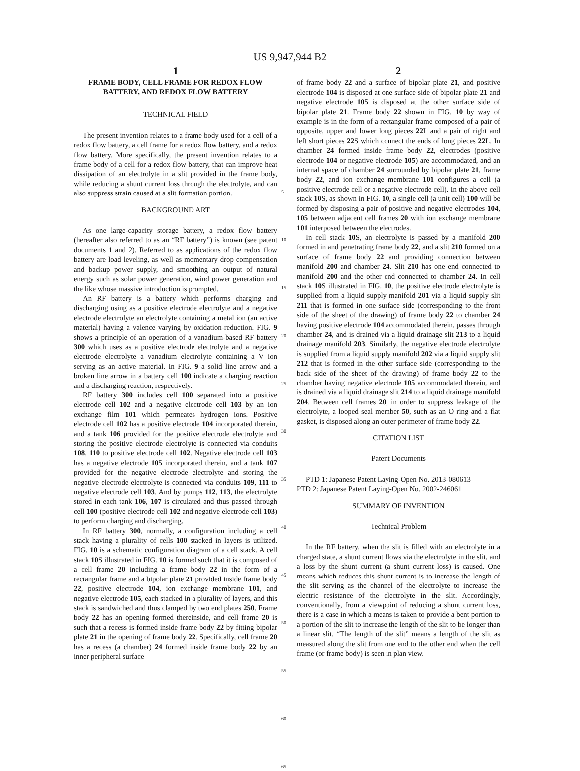US 9,947,944 B2
1
FRAME BODY, CELL FRAME FOR REDOX FLOW BATTERY, AND REDOX FLOW BATTERY
TECHNICAL FIELD
The present invention relates to a frame body used for a cell of a redox flow battery, a cell frame for a redox flow battery, and a redox flow battery. More specifically, the present invention relates to a frame body of a cell for a redox flow battery, that can improve heat dissipation of an electrolyte in a slit provided in the frame body, while reducing a shunt current loss through the electrolyte, and can also suppress strain caused at a slit formation portion.
BACKGROUND ART
As one large-capacity storage battery, a redox flow battery (hereafter also referred to as an “RF battery”) is known (see patent documents 1 and 2). Referred to as applications of the redox flow battery are load leveling, as well as momentary drop compensation and backup power supply, and smoothing an output of natural energy such as solar power generation, wind power generation and the like whose massive introduction is prompted.
An RF battery is a battery which performs charging and discharging using as a positive electrode electrolyte and a negative electrode electrolyte an electrolyte containing a metal ion (an active material) having a valence varying by oxidation-reduction. FIG. 9 shows a principle of an operation of a vanadium-based RF battery 300 which uses as a positive electrode electrolyte and a negative electrode electrolyte a vanadium electrolyte containing a V ion serving as an active material. In FIG. 9 a solid line arrow and a broken line arrow in a battery cell 100 indicate a charging reaction and a discharging reaction, respectively.
RF battery 300 includes cell 100 separated into a positive electrode cell 102 and a negative electrode cell 103 by an ion exchange film 101 which permeates hydrogen ions. Positive electrode cell 102 has a positive electrode 104 incorporated therein, and a tank 106 provided for the positive electrode electrolyte and storing the positive electrode electrolyte is connected via conduits 108, 110 to positive electrode cell 102. Negative electrode cell 103 has a negative electrode 105 incorporated therein, and a tank 107 provided for the negative electrode electrolyte and storing the negative electrode electrolyte is connected via conduits 109, 111 to negative electrode cell 103. And by pumps 112, 113, the electrolyte stored in each tank 106, 107 is circulated and thus passed through cell 100 (positive electrode cell 102 and negative electrode cell 103) to perform charging and discharging.
In RF battery 300, normally, a configuration including a cell stack having a plurality of cells 100 stacked in layers is utilized. FIG. 10 is a schematic configuration diagram of a cell stack. A cell stack 10 S illustrated in FIG. 10 is formed such that it is composed of a cell frame 20 including a frame body 22 in the form of a rectangular frame and a bipolar plate 21 provided inside frame body 22, positive electrode 104, ion exchange membrane 101, and negative electrode 105, each stacked in a plurality of layers, and this stack is sandwiched and thus clamped by two end plates 250. Frame body 22 has an opening formed thereinside, and cell frame 20 is such that a recess is formed inside frame body 22 by fitting bipolar plate 21 in the opening of frame body 22. Specifically, cell frame 20 has a recess (a chamber) 24 formed inside frame body 22 by an inner peripheral surface
5
10
15
20
25
30
35
40
45
50
55
60
65
2
of frame body 22 and a surface of bipolar plate 21, and positive electrode 104 is disposed at one surface side of bipolar plate 21 and negative electrode 105 is disposed at the other surface side of bipolar plate 21. Frame body 22 shown in FIG. 10 by way of example is in the form of a rectangular frame composed of a pair of opposite, upper and lower long pieces 22 L and a pair of right and left short pieces 22 S which connect the ends of long pieces 22 L. In chamber 24 formed inside frame body 22, electrodes (positive electrode 104 or negative electrode 105) are accommodated, and an internal space of chamber 24 surrounded by bipolar plate 21, frame body 22, and ion exchange membrane 101 configures a cell (a positive electrode cell or a negative electrode cell). In the above cell stack 10 S, as shown in FIG. 10, a single cell (a unit cell) 100 will be formed by disposing a pair of positive and negative electrodes 104, 105 between adjacent cell frames 20 with ion exchange membrane 101 interposed between the electrodes.
In cell stack 10 S, an electrolyte is passed by a manifold 200 formed in and penetrating frame body 22, and a slit 210 formed on a surface of frame body 22 and providing connection between manifold 200 and chamber 24. Slit 210 has one end connected to manifold 200 and the other end connected to chamber 24. In cell stack 10 S illustrated in FIG. 10, the positive electrode electrolyte is supplied from a liquid supply manifold 201 via a liquid supply slit 211 that is formed in one surface side (corresponding to the front side of the sheet of the drawing) of frame body 22 to chamber 24 having positive electrode 104 accommodated therein, passes through chamber 24, and is drained via a liquid drainage slit 213 to a liquid drainage manifold 203. Similarly, the negative electrode electrolyte is supplied from a liquid supply manifold 202 via a liquid supply slit 212 that is formed in the other surface side (corresponding to the back side of the sheet of the drawing) of frame body 22 to the chamber having negative electrode 105 accommodated therein, and is drained via a liquid drainage slit 214 to a liquid drainage manifold 204. Between cell frames 20, in order to suppress leakage of the electrolyte, a looped seal member 50, such as an O ring and a flat gasket, is disposed along an outer perimeter of frame body 22.
CITATION LIST
Patent Documents
PTD 1: Japanese Patent Laying-Open No. 2013-080613
PTD 2: Japanese Patent Laying-Open No. 2002-246061
SUMMARY OF INVENTION
Technical Problem
In the RF battery, when the slit is filled with an electrolyte in a charged state, a shunt current flows via the electrolyte in the slit, and a loss by the shunt current (a shunt current loss) is caused. One means which reduces this shunt current is to increase the length of the slit serving as the channel of the electrolyte to increase the electric resistance of the electrolyte in the slit. Accordingly, conventionally, from a viewpoint of reducing a shunt current loss, there is a case in which a means is taken to provide a bent portion to a portion of the slit to increase the length of the slit to be longer than a linear slit. “The length of the slit” means a length of the slit as measured along the slit from one end to the other end when the cell frame (or frame body) is seen in plan view.